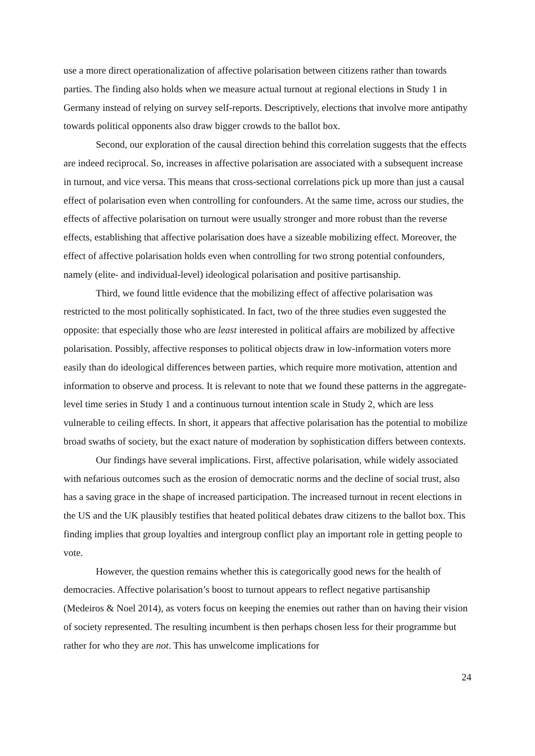use a more direct operationalization of affective polarisation between citizens rather than towards parties. The finding also holds when we measure actual turnout at regional elections in Study 1 in Germany instead of relying on survey self-reports. Descriptively, elections that involve more antipathy towards political opponents also draw bigger crowds to the ballot box.
Second, our exploration of the causal direction behind this correlation suggests that the effects are indeed reciprocal. So, increases in affective polarisation are associated with a subsequent increase in turnout, and vice versa. This means that cross-sectional correlations pick up more than just a causal effect of polarisation even when controlling for confounders. At the same time, across our studies, the effects of affective polarisation on turnout were usually stronger and more robust than the reverse effects, establishing that affective polarisation does have a sizeable mobilizing effect. Moreover, the effect of affective polarisation holds even when controlling for two strong potential confounders, namely (elite- and individual-level) ideological polarisation and positive partisanship.
Third, we found little evidence that the mobilizing effect of affective polarisation was restricted to the most politically sophisticated. In fact, two of the three studies even suggested the opposite: that especially those who are least interested in political affairs are mobilized by affective polarisation. Possibly, affective responses to political objects draw in low-information voters more easily than do ideological differences between parties, which require more motivation, attention and information to observe and process. It is relevant to note that we found these patterns in the aggregate-level time series in Study 1 and a continuous turnout intention scale in Study 2, which are less vulnerable to ceiling effects. In short, it appears that affective polarisation has the potential to mobilize broad swaths of society, but the exact nature of moderation by sophistication differs between contexts.
Our findings have several implications. First, affective polarisation, while widely associated with nefarious outcomes such as the erosion of democratic norms and the decline of social trust, also has a saving grace in the shape of increased participation. The increased turnout in recent elections in the US and the UK plausibly testifies that heated political debates draw citizens to the ballot box. This finding implies that group loyalties and intergroup conflict play an important role in getting people to vote.
However, the question remains whether this is categorically good news for the health of democracies. Affective polarisation’s boost to turnout appears to reflect negative partisanship (Medeiros & Noel 2014), as voters focus on keeping the enemies out rather than on having their vision of society represented. The resulting incumbent is then perhaps chosen less for their programme but rather for who they are not. This has unwelcome implications for
24